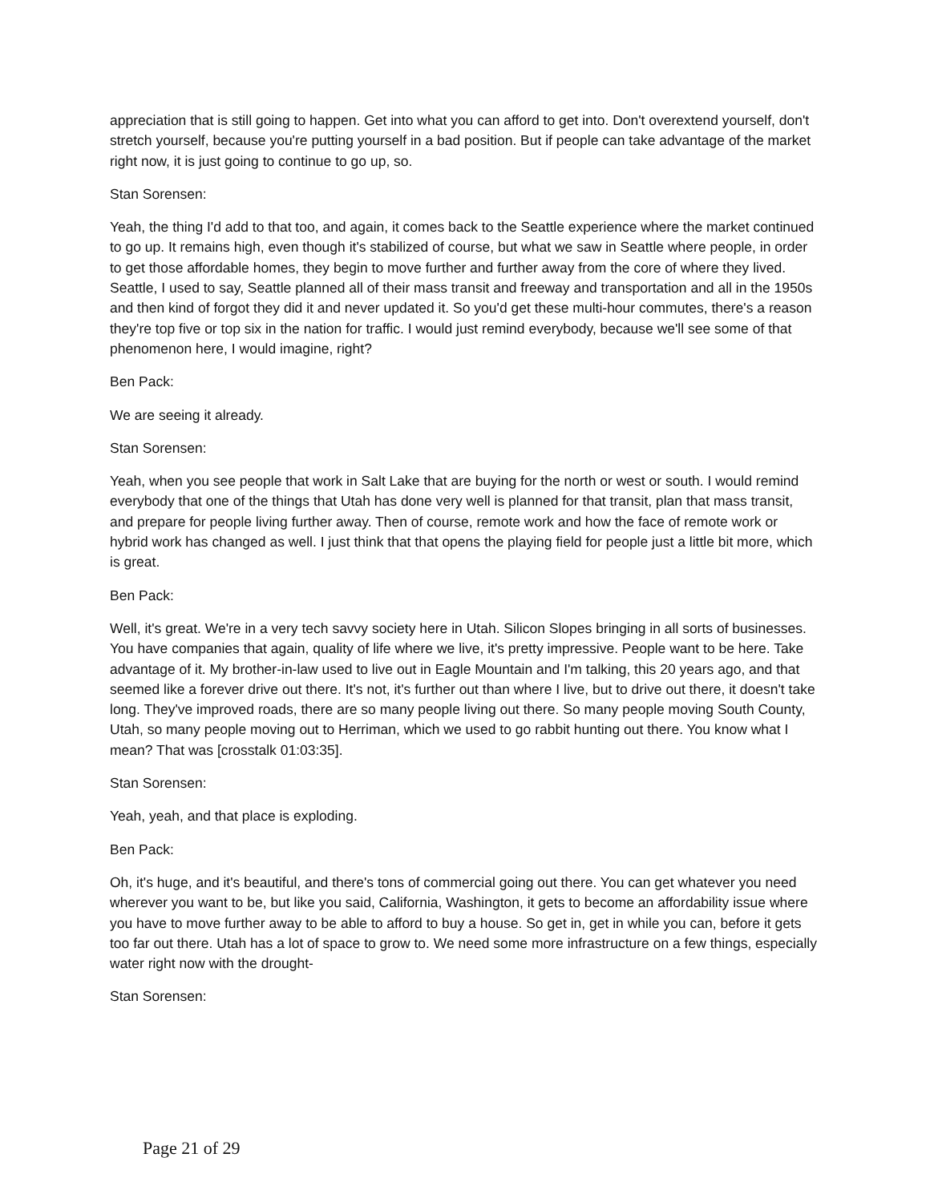appreciation that is still going to happen. Get into what you can afford to get into. Don't overextend yourself, don't stretch yourself, because you're putting yourself in a bad position. But if people can take advantage of the market right now, it is just going to continue to go up, so.
Stan Sorensen:
Yeah, the thing I'd add to that too, and again, it comes back to the Seattle experience where the market continued to go up. It remains high, even though it's stabilized of course, but what we saw in Seattle where people, in order to get those affordable homes, they begin to move further and further away from the core of where they lived. Seattle, I used to say, Seattle planned all of their mass transit and freeway and transportation and all in the 1950s and then kind of forgot they did it and never updated it. So you'd get these multi-hour commutes, there's a reason they're top five or top six in the nation for traffic. I would just remind everybody, because we'll see some of that phenomenon here, I would imagine, right?
Ben Pack:
We are seeing it already.
Stan Sorensen:
Yeah, when you see people that work in Salt Lake that are buying for the north or west or south. I would remind everybody that one of the things that Utah has done very well is planned for that transit, plan that mass transit, and prepare for people living further away. Then of course, remote work and how the face of remote work or hybrid work has changed as well. I just think that that opens the playing field for people just a little bit more, which is great.
Ben Pack:
Well, it's great. We're in a very tech savvy society here in Utah. Silicon Slopes bringing in all sorts of businesses. You have companies that again, quality of life where we live, it's pretty impressive. People want to be here. Take advantage of it. My brother-in-law used to live out in Eagle Mountain and I'm talking, this 20 years ago, and that seemed like a forever drive out there. It's not, it's further out than where I live, but to drive out there, it doesn't take long. They've improved roads, there are so many people living out there. So many people moving South County, Utah, so many people moving out to Herriman, which we used to go rabbit hunting out there. You know what I mean? That was [crosstalk 01:03:35].
Stan Sorensen:
Yeah, yeah, and that place is exploding.
Ben Pack:
Oh, it's huge, and it's beautiful, and there's tons of commercial going out there. You can get whatever you need wherever you want to be, but like you said, California, Washington, it gets to become an affordability issue where you have to move further away to be able to afford to buy a house. So get in, get in while you can, before it gets too far out there. Utah has a lot of space to grow to. We need some more infrastructure on a few things, especially water right now with the drought-
Stan Sorensen:
Page 21 of 29